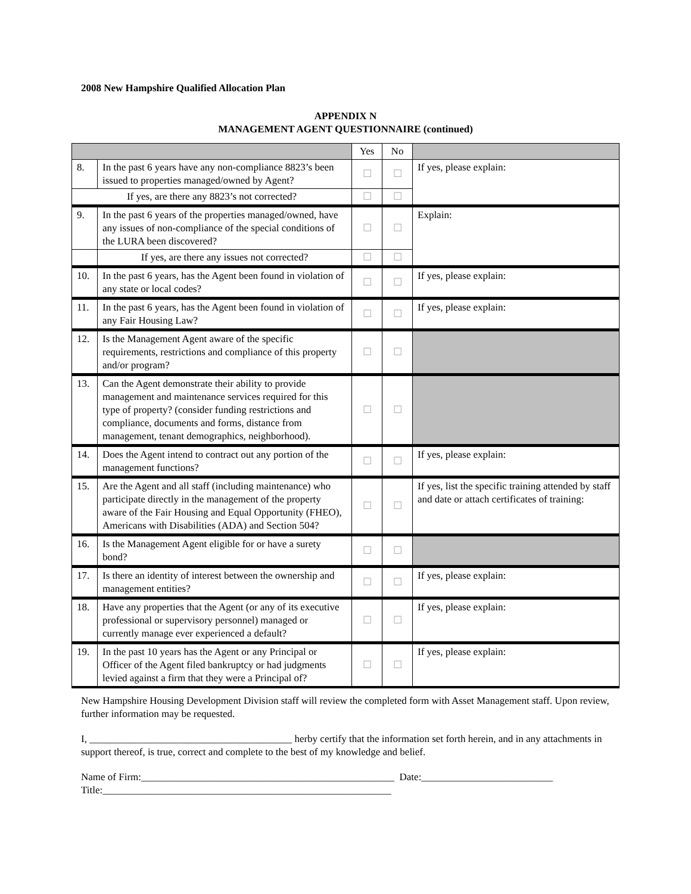2008 New Hampshire Qualified Allocation Plan
APPENDIX N
MANAGEMENT AGENT QUESTIONNAIRE (continued)
| | | Yes | No | |
| --- | --- | --- | --- | --- |
| 8. | In the past 6 years have any non-compliance 8823’s been issued to properties managed/owned by Agent? | ☐ | ☐ | If yes, please explain: |
| If yes, are there any 8823’s not corrected? | | ☐ | ☐ | |
| 9. | In the past 6 years of the properties managed/owned, have any issues of non-compliance of the special conditions of the LURA been discovered? | ☐ | ☐ | Explain: |
| | If yes, are there any issues not corrected? | ☐ | ☐ | |
| 10. | In the past 6 years, has the Agent been found in violation of any state or local codes? | ☐ | ☐ | If yes, please explain: |
| 11. | In the past 6 years, has the Agent been found in violation of any Fair Housing Law? | ☐ | ☐ | If yes, please explain: |
| 12. | Is the Management Agent aware of the specific requirements, restrictions and compliance of this property and/or program? | ☐ | ☐ | |
| 13. | Can the Agent demonstrate their ability to provide management and maintenance services required for this type of property? (consider funding restrictions and compliance, documents and forms, distance from management, tenant demographics, neighborhood). | ☐ | ☐ | |
| 14. | Does the Agent intend to contract out any portion of the management functions? | ☐ | ☐ | If yes, please explain: |
| 15. | Are the Agent and all staff (including maintenance) who participate directly in the management of the property aware of the Fair Housing and Equal Opportunity (FHEO), Americans with Disabilities (ADA) and Section 504? | ☐ | ☐ | If yes, list the specific training attended by staff and date or attach certificates of training: |
| 16. | Is the Management Agent eligible for or have a surety bond? | ☐ | ☐ | |
| 17. | Is there an identity of interest between the ownership and management entities? | ☐ | ☐ | If yes, please explain: |
| 18. | Have any properties that the Agent (or any of its executive professional or supervisory personnel) managed or currently manage ever experienced a default? | ☐ | ☐ | If yes, please explain: |
| 19. | In the past 10 years has the Agent or any Principal or Officer of the Agent filed bankruptcy or had judgments levied against a firm that they were a Principal of? | ☐ | ☐ | If yes, please explain: |
New Hampshire Housing Development Division staff will review the completed form with Asset Management staff. Upon review, further information may be requested.
I, ________________________________________ herby certify that the information set forth herein, and in any attachments in support thereof, is true, correct and complete to the best of my knowledge and belief.
Name of Firm:__________________________________________________ Date:__________________________
Title:_________________________________________________________